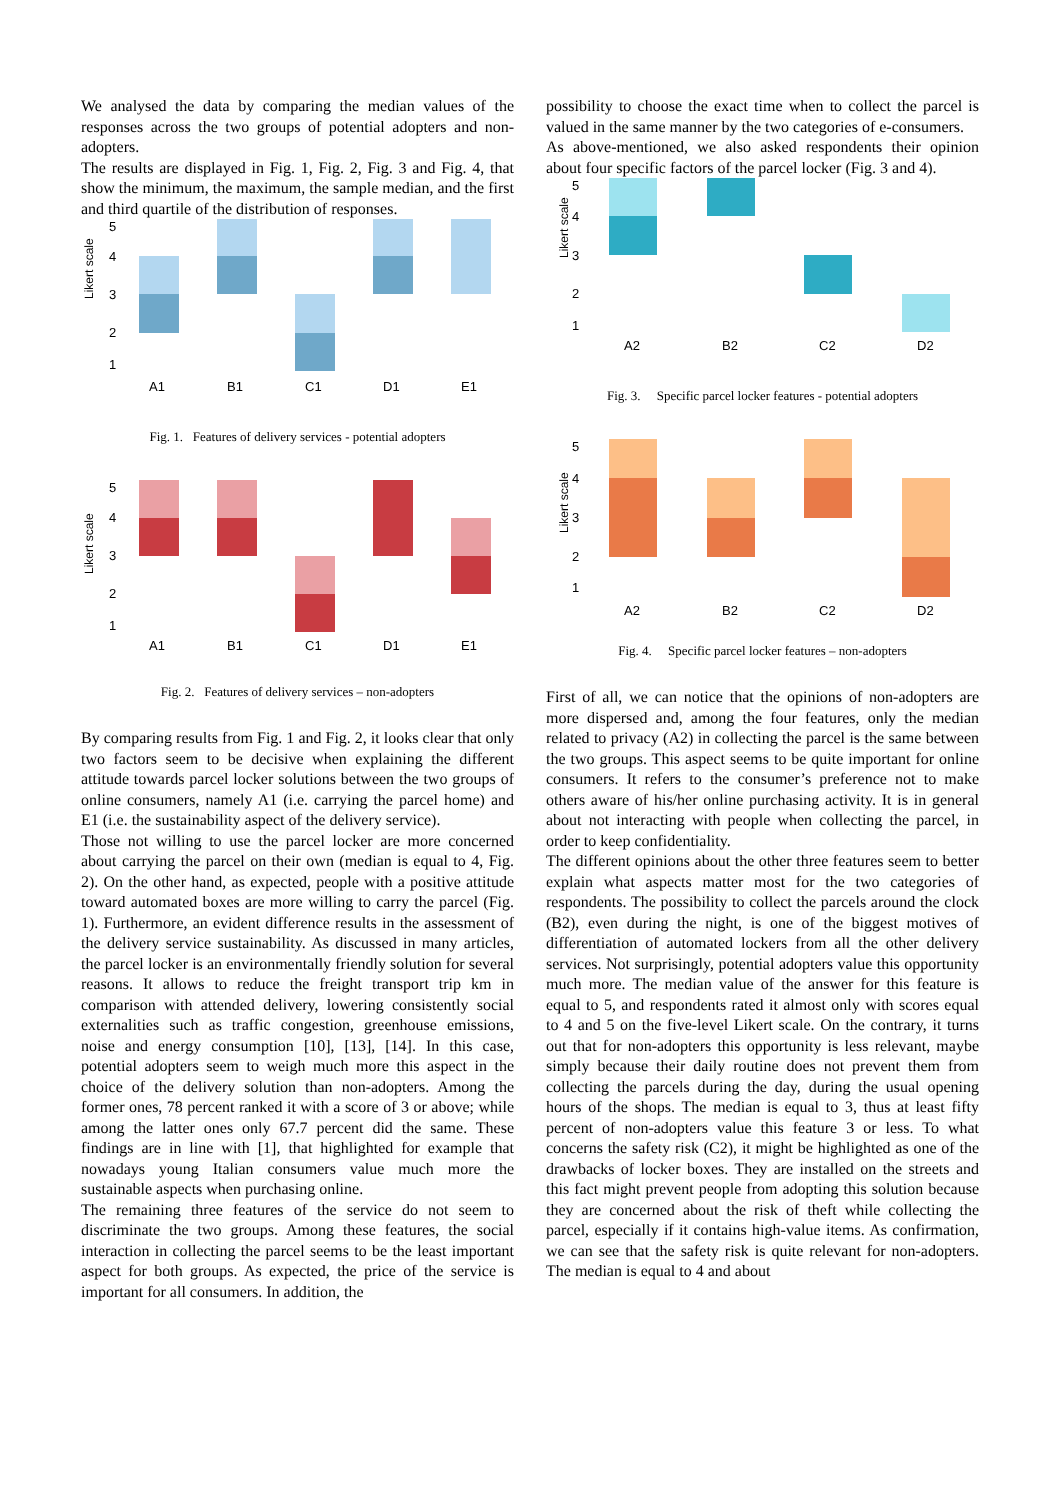We analysed the data by comparing the median values of the responses across the two groups of potential adopters and non-adopters.
The results are displayed in Fig. 1, Fig. 2, Fig. 3 and Fig. 4, that show the minimum, the maximum, the sample median, and the first and third quartile of the distribution of responses.
Likert scale
5
4
3
2
1
A1
B1
C1
D1
E1
Fig. 1. Features of delivery services - potential adopters
Likert scale
5
4
3
2
1
A1
B1
C1
D1
E1
Fig. 2. Features of delivery services – non-adopters
By comparing results from Fig. 1 and Fig. 2, it looks clear that only two factors seem to be decisive when explaining the different attitude towards parcel locker solutions between the two groups of online consumers, namely A1 (i.e. carrying the parcel home) and E1 (i.e. the sustainability aspect of the delivery service).
Those not willing to use the parcel locker are more concerned about carrying the parcel on their own (median is equal to 4, Fig. 2). On the other hand, as expected, people with a positive attitude toward automated boxes are more willing to carry the parcel (Fig. 1). Furthermore, an evident difference results in the assessment of the delivery service sustainability. As discussed in many articles, the parcel locker is an environmentally friendly solution for several reasons. It allows to reduce the freight transport trip km in comparison with attended delivery, lowering consistently social externalities such as traffic congestion, greenhouse emissions, noise and energy consumption [10], [13], [14]. In this case, potential adopters seem to weigh much more this aspect in the choice of the delivery solution than non-adopters. Among the former ones, 78 percent ranked it with a score of 3 or above; while among the latter ones only 67.7 percent did the same. These findings are in line with [1], that highlighted for example that nowadays young Italian consumers value much more the sustainable aspects when purchasing online.
The remaining three features of the service do not seem to discriminate the two groups. Among these features, the social interaction in collecting the parcel seems to be the least important aspect for both groups. As expected, the price of the service is important for all consumers. In addition, the
possibility to choose the exact time when to collect the parcel is valued in the same manner by the two categories of e-consumers.
As above-mentioned, we also asked respondents their opinion about four specific factors of the parcel locker (Fig. 3 and 4).
Likert scale
5
4
3
2
1
A2
B2
C2
D2
Fig. 3. Specific parcel locker features - potential adopters
Likert scale
5
4
3
2
1
A2
B2
C2
D2
Fig. 4. Specific parcel locker features – non-adopters
First of all, we can notice that the opinions of non-adopters are more dispersed and, among the four features, only the median related to privacy (A2) in collecting the parcel is the same between the two groups. This aspect seems to be quite important for online consumers. It refers to the consumer’s preference not to make others aware of his/her online purchasing activity. It is in general about not interacting with people when collecting the parcel, in order to keep confidentiality.
The different opinions about the other three features seem to better explain what aspects matter most for the two categories of respondents. The possibility to collect the parcels around the clock (B2), even during the night, is one of the biggest motives of differentiation of automated lockers from all the other delivery services. Not surprisingly, potential adopters value this opportunity much more. The median value of the answer for this feature is equal to 5, and respondents rated it almost only with scores equal to 4 and 5 on the five-level Likert scale. On the contrary, it turns out that for non-adopters this opportunity is less relevant, maybe simply because their daily routine does not prevent them from collecting the parcels during the day, during the usual opening hours of the shops. The median is equal to 3, thus at least fifty percent of non-adopters value this feature 3 or less. To what concerns the safety risk (C2), it might be highlighted as one of the drawbacks of locker boxes. They are installed on the streets and this fact might prevent people from adopting this solution because they are concerned about the risk of theft while collecting the parcel, especially if it contains high-value items. As confirmation, we can see that the safety risk is quite relevant for non-adopters. The median is equal to 4 and about